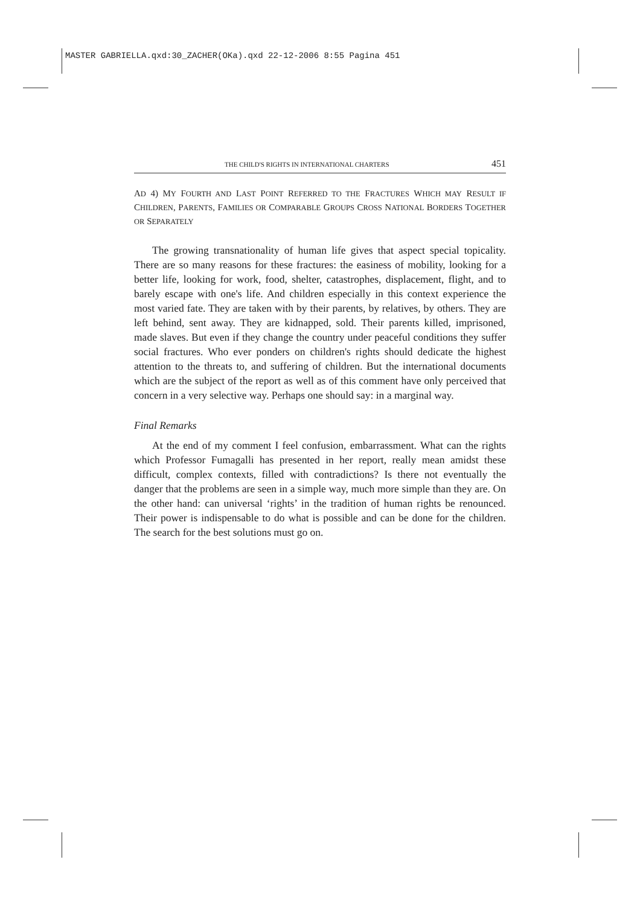MASTER GABRIELLA.qxd:30_ZACHER(OKa).qxd 22-12-2006 8:55 Pagina 451
THE CHILD'S RIGHTS IN INTERNATIONAL CHARTERS 451
AD 4) MY FOURTH AND LAST POINT REFERRED TO THE FRACTURES WHICH MAY RESULT IF CHILDREN, PARENTS, FAMILIES OR COMPARABLE GROUPS CROSS NATIONAL BORDERS TOGETHER OR SEPARATELY
The growing transnationality of human life gives that aspect special topicality. There are so many reasons for these fractures: the easiness of mobility, looking for a better life, looking for work, food, shelter, catastrophes, displacement, flight, and to barely escape with one's life. And children especially in this context experience the most varied fate. They are taken with by their parents, by relatives, by others. They are left behind, sent away. They are kidnapped, sold. Their parents killed, imprisoned, made slaves. But even if they change the country under peaceful conditions they suffer social fractures. Who ever ponders on children's rights should dedicate the highest attention to the threats to, and suffering of children. But the international documents which are the subject of the report as well as of this comment have only perceived that concern in a very selective way. Perhaps one should say: in a marginal way.
Final Remarks
At the end of my comment I feel confusion, embarrassment. What can the rights which Professor Fumagalli has presented in her report, really mean amidst these difficult, complex contexts, filled with contradictions? Is there not eventually the danger that the problems are seen in a simple way, much more simple than they are. On the other hand: can universal ‘rights’ in the tradition of human rights be renounced. Their power is indispensable to do what is possible and can be done for the children. The search for the best solutions must go on.